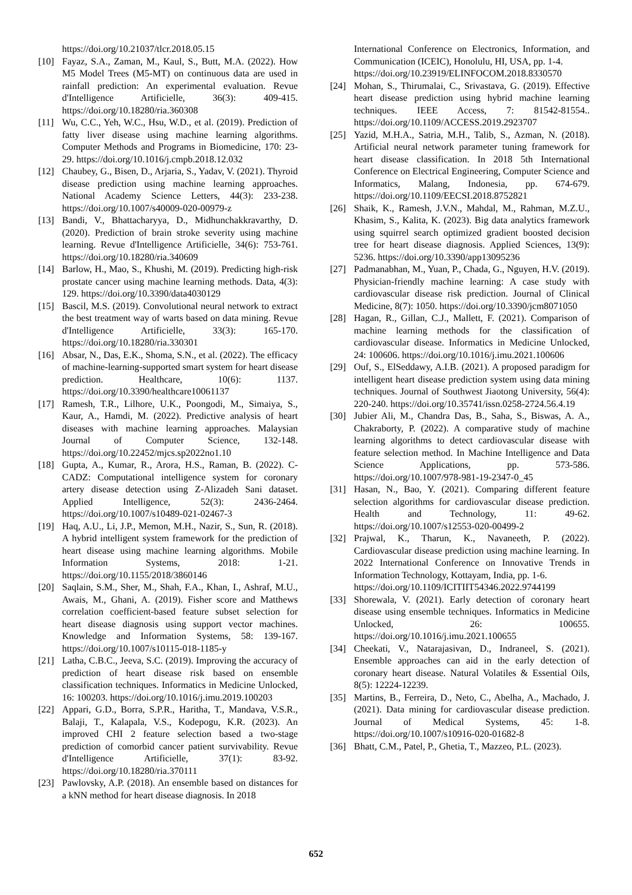https://doi.org/10.21037/tlcr.2018.05.15
[10] Fayaz, S.A., Zaman, M., Kaul, S., Butt, M.A. (2022). How M5 Model Trees (M5-MT) on continuous data are used in rainfall prediction: An experimental evaluation. Revue d'Intelligence Artificielle, 36(3): 409-415. https://doi.org/10.18280/ria.360308
[11] Wu, C.C., Yeh, W.C., Hsu, W.D., et al. (2019). Prediction of fatty liver disease using machine learning algorithms. Computer Methods and Programs in Biomedicine, 170: 23-29. https://doi.org/10.1016/j.cmpb.2018.12.032
[12] Chaubey, G., Bisen, D., Arjaria, S., Yadav, V. (2021). Thyroid disease prediction using machine learning approaches. National Academy Science Letters, 44(3): 233-238. https://doi.org/10.1007/s40009-020-00979-z
[13] Bandi, V., Bhattacharyya, D., Midhunchakkravarthy, D. (2020). Prediction of brain stroke severity using machine learning. Revue d'Intelligence Artificielle, 34(6): 753-761. https://doi.org/10.18280/ria.340609
[14] Barlow, H., Mao, S., Khushi, M. (2019). Predicting high-risk prostate cancer using machine learning methods. Data, 4(3): 129. https://doi.org/10.3390/data4030129
[15] Bascil, M.S. (2019). Convolutional neural network to extract the best treatment way of warts based on data mining. Revue d'Intelligence Artificielle, 33(3): 165-170. https://doi.org/10.18280/ria.330301
[16] Absar, N., Das, E.K., Shoma, S.N., et al. (2022). The efficacy of machine-learning-supported smart system for heart disease prediction. Healthcare, 10(6): 1137. https://doi.org/10.3390/healthcare10061137
[17] Ramesh, T.R., Lilhore, U.K., Poongodi, M., Simaiya, S., Kaur, A., Hamdi, M. (2022). Predictive analysis of heart diseases with machine learning approaches. Malaysian Journal of Computer Science, 132-148. https://doi.org/10.22452/mjcs.sp2022no1.10
[18] Gupta, A., Kumar, R., Arora, H.S., Raman, B. (2022). C-CADZ: Computational intelligence system for coronary artery disease detection using Z-Alizadeh Sani dataset. Applied Intelligence, 52(3): 2436-2464. https://doi.org/10.1007/s10489-021-02467-3
[19] Haq, A.U., Li, J.P., Memon, M.H., Nazir, S., Sun, R. (2018). A hybrid intelligent system framework for the prediction of heart disease using machine learning algorithms. Mobile Information Systems, 2018: 1-21. https://doi.org/10.1155/2018/3860146
[20] Saqlain, S.M., Sher, M., Shah, F.A., Khan, I., Ashraf, M.U., Awais, M., Ghani, A. (2019). Fisher score and Matthews correlation coefficient-based feature subset selection for heart disease diagnosis using support vector machines. Knowledge and Information Systems, 58: 139-167. https://doi.org/10.1007/s10115-018-1185-y
[21] Latha, C.B.C., Jeeva, S.C. (2019). Improving the accuracy of prediction of heart disease risk based on ensemble classification techniques. Informatics in Medicine Unlocked, 16: 100203. https://doi.org/10.1016/j.imu.2019.100203
[22] Appari, G.D., Borra, S.P.R., Haritha, T., Mandava, V.S.R., Balaji, T., Kalapala, V.S., Kodepogu, K.R. (2023). An improved CHI 2 feature selection based a two-stage prediction of comorbid cancer patient survivability. Revue d'Intelligence Artificielle, 37(1): 83-92. https://doi.org/10.18280/ria.370111
[23] Pawlovsky, A.P. (2018). An ensemble based on distances for a kNN method for heart disease diagnosis. In 2018
International Conference on Electronics, Information, and Communication (ICEIC), Honolulu, HI, USA, pp. 1-4.
https://doi.org/10.23919/ELINFOCOM.2018.8330570
[24] Mohan, S., Thirumalai, C., Srivastava, G. (2019). Effective heart disease prediction using hybrid machine learning techniques. IEEE Access, 7: 81542-81554.. https://doi.org/10.1109/ACCESS.2019.2923707
[25] Yazid, M.H.A., Satria, M.H., Talib, S., Azman, N. (2018). Artificial neural network parameter tuning framework for heart disease classification. In 2018 5th International Conference on Electrical Engineering, Computer Science and Informatics, Malang, Indonesia, pp. 674-679. https://doi.org/10.1109/EECSI.2018.8752821
[26] Shaik, K., Ramesh, J.V.N., Mahdal, M., Rahman, M.Z.U., Khasim, S., Kalita, K. (2023). Big data analytics framework using squirrel search optimized gradient boosted decision tree for heart disease diagnosis. Applied Sciences, 13(9): 5236. https://doi.org/10.3390/app13095236
[27] Padmanabhan, M., Yuan, P., Chada, G., Nguyen, H.V. (2019). Physician-friendly machine learning: A case study with cardiovascular disease risk prediction. Journal of Clinical Medicine, 8(7): 1050. https://doi.org/10.3390/jcm8071050
[28] Hagan, R., Gillan, C.J., Mallett, F. (2021). Comparison of machine learning methods for the classification of cardiovascular disease. Informatics in Medicine Unlocked, 24: 100606. https://doi.org/10.1016/j.imu.2021.100606
[29] Ouf, S., ElSeddawy, A.I.B. (2021). A proposed paradigm for intelligent heart disease prediction system using data mining techniques. Journal of Southwest Jiaotong University, 56(4): 220-240. https://doi.org/10.35741/issn.0258-2724.56.4.19
[30] Jubier Ali, M., Chandra Das, B., Saha, S., Biswas, A. A., Chakraborty, P. (2022). A comparative study of machine learning algorithms to detect cardiovascular disease with feature selection method. In Machine Intelligence and Data Science Applications, pp. 573-586. https://doi.org/10.1007/978-981-19-2347-0_45
[31] Hasan, N., Bao, Y. (2021). Comparing different feature selection algorithms for cardiovascular disease prediction. Health and Technology, 11: 49-62. https://doi.org/10.1007/s12553-020-00499-2
[32] Prajwal, K., Tharun, K., Navaneeth, P. (2022). Cardiovascular disease prediction using machine learning. In 2022 International Conference on Innovative Trends in Information Technology, Kottayam, India, pp. 1-6.
https://doi.org/10.1109/ICITIIT54346.2022.9744199
[33] Shorewala, V. (2021). Early detection of coronary heart disease using ensemble techniques. Informatics in Medicine Unlocked, 26: 100655. https://doi.org/10.1016/j.imu.2021.100655
[34] Cheekati, V., Natarajasivan, D., Indraneel, S. (2021). Ensemble approaches can aid in the early detection of coronary heart disease. Natural Volatiles & Essential Oils, 8(5): 12224-12239.
[35] Martins, B., Ferreira, D., Neto, C., Abelha, A., Machado, J. (2021). Data mining for cardiovascular disease prediction. Journal of Medical Systems, 45: 1-8. https://doi.org/10.1007/s10916-020-01682-8
[36] Bhatt, C.M., Patel, P., Ghetia, T., Mazzeo, P.L. (2023).
652